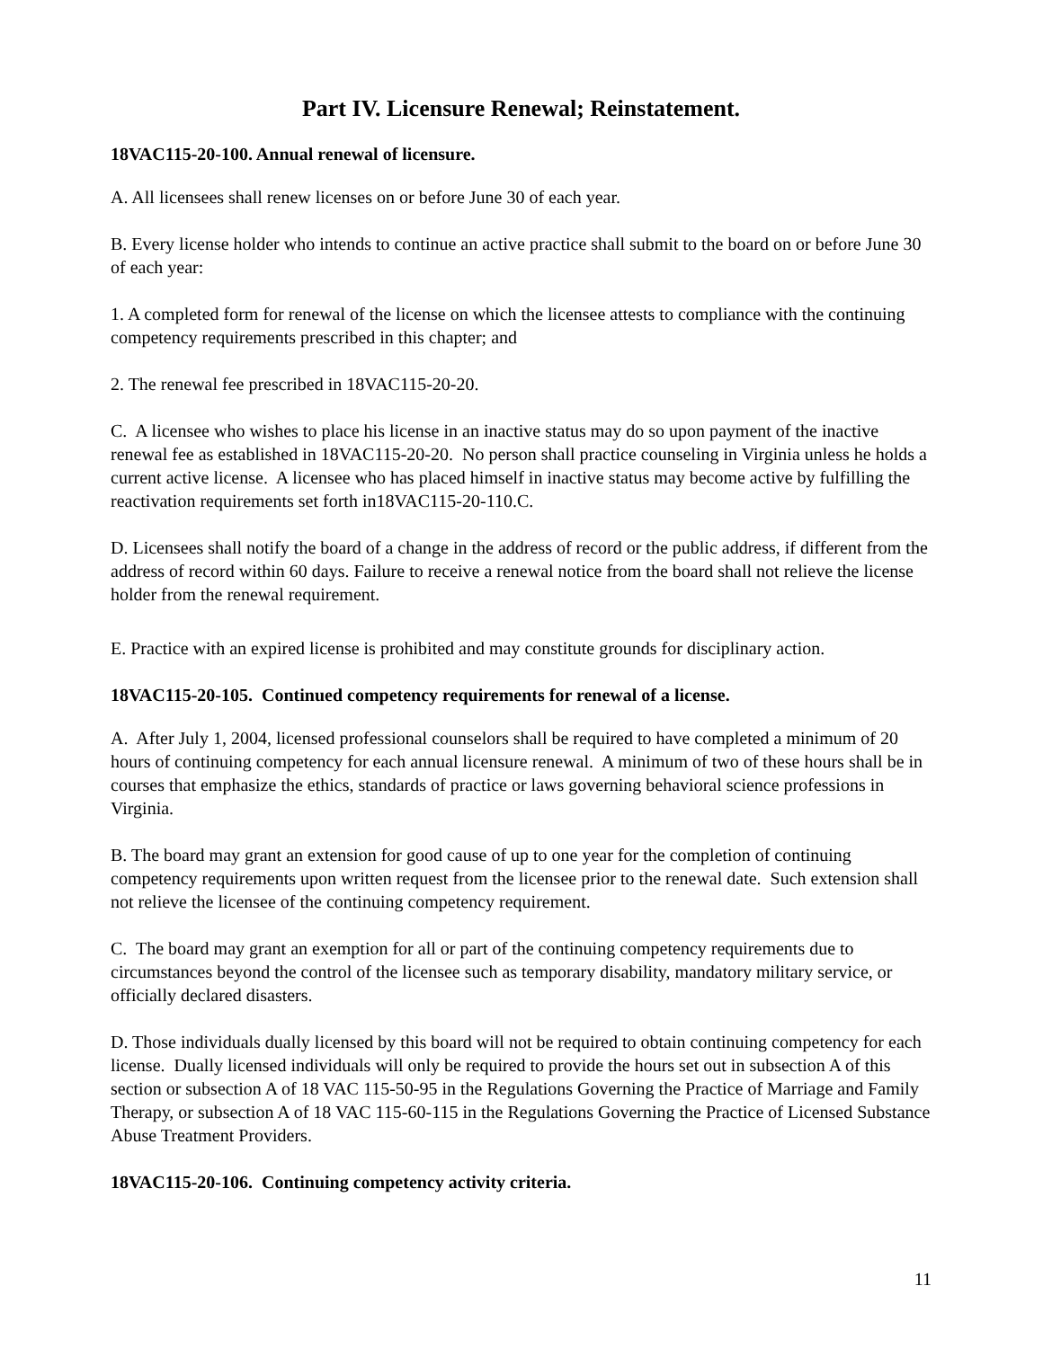Part IV. Licensure Renewal; Reinstatement.
18VAC115-20-100. Annual renewal of licensure.
A. All licensees shall renew licenses on or before June 30 of each year.
B. Every license holder who intends to continue an active practice shall submit to the board on or before June 30 of each year:
1. A completed form for renewal of the license on which the licensee attests to compliance with the continuing competency requirements prescribed in this chapter; and
2. The renewal fee prescribed in 18VAC115-20-20.
C. A licensee who wishes to place his license in an inactive status may do so upon payment of the inactive renewal fee as established in 18VAC115-20-20. No person shall practice counseling in Virginia unless he holds a current active license. A licensee who has placed himself in inactive status may become active by fulfilling the reactivation requirements set forth in18VAC115-20-110.C.
D. Licensees shall notify the board of a change in the address of record or the public address, if different from the address of record within 60 days. Failure to receive a renewal notice from the board shall not relieve the license holder from the renewal requirement.
E. Practice with an expired license is prohibited and may constitute grounds for disciplinary action.
18VAC115-20-105. Continued competency requirements for renewal of a license.
A. After July 1, 2004, licensed professional counselors shall be required to have completed a minimum of 20 hours of continuing competency for each annual licensure renewal. A minimum of two of these hours shall be in courses that emphasize the ethics, standards of practice or laws governing behavioral science professions in Virginia.
B. The board may grant an extension for good cause of up to one year for the completion of continuing competency requirements upon written request from the licensee prior to the renewal date. Such extension shall not relieve the licensee of the continuing competency requirement.
C. The board may grant an exemption for all or part of the continuing competency requirements due to circumstances beyond the control of the licensee such as temporary disability, mandatory military service, or officially declared disasters.
D. Those individuals dually licensed by this board will not be required to obtain continuing competency for each license. Dually licensed individuals will only be required to provide the hours set out in subsection A of this section or subsection A of 18 VAC 115-50-95 in the Regulations Governing the Practice of Marriage and Family Therapy, or subsection A of 18 VAC 115-60-115 in the Regulations Governing the Practice of Licensed Substance Abuse Treatment Providers.
18VAC115-20-106. Continuing competency activity criteria.
11